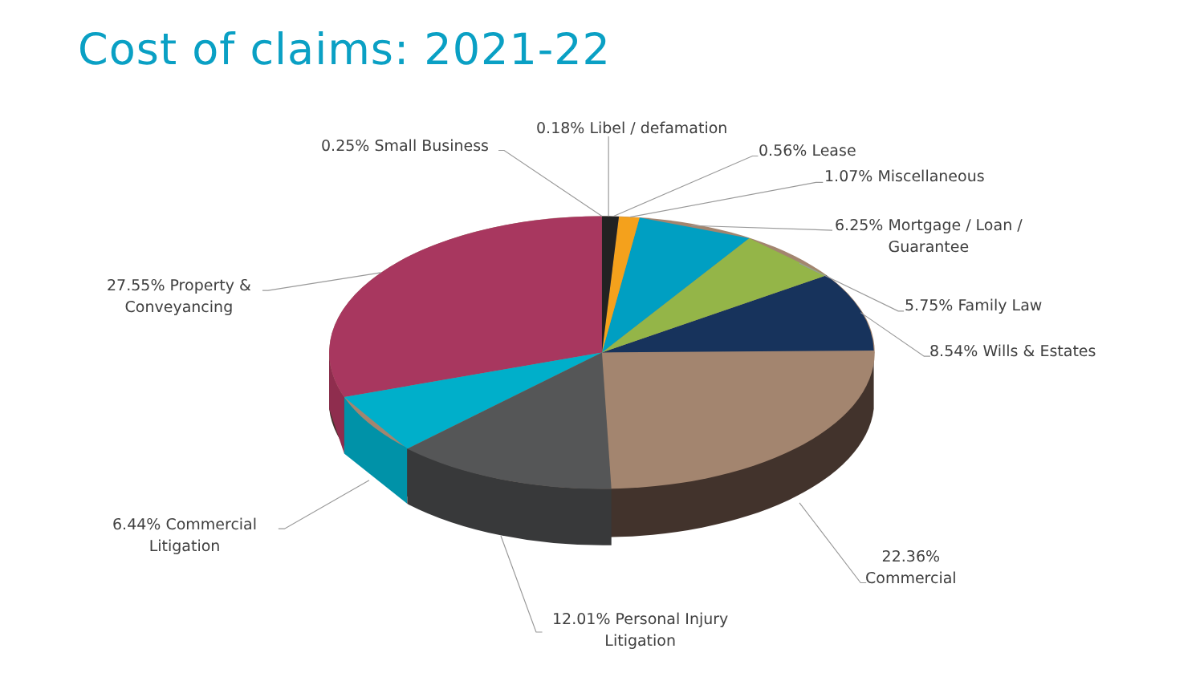Cost of claims: 2021-22
0.18% Libel / defamation
0.25% Small Business 0.56% Lease
1.07% Miscellaneous
6.25% Mortgage / Loan /
Guarantee
5.75% Family Law
8.54% Wills & Estates
27.55% Property &
Conveyancing
6.44% Commercial
Litigation
12.01% Personal Injury
Litigation
22.36%
Commercial